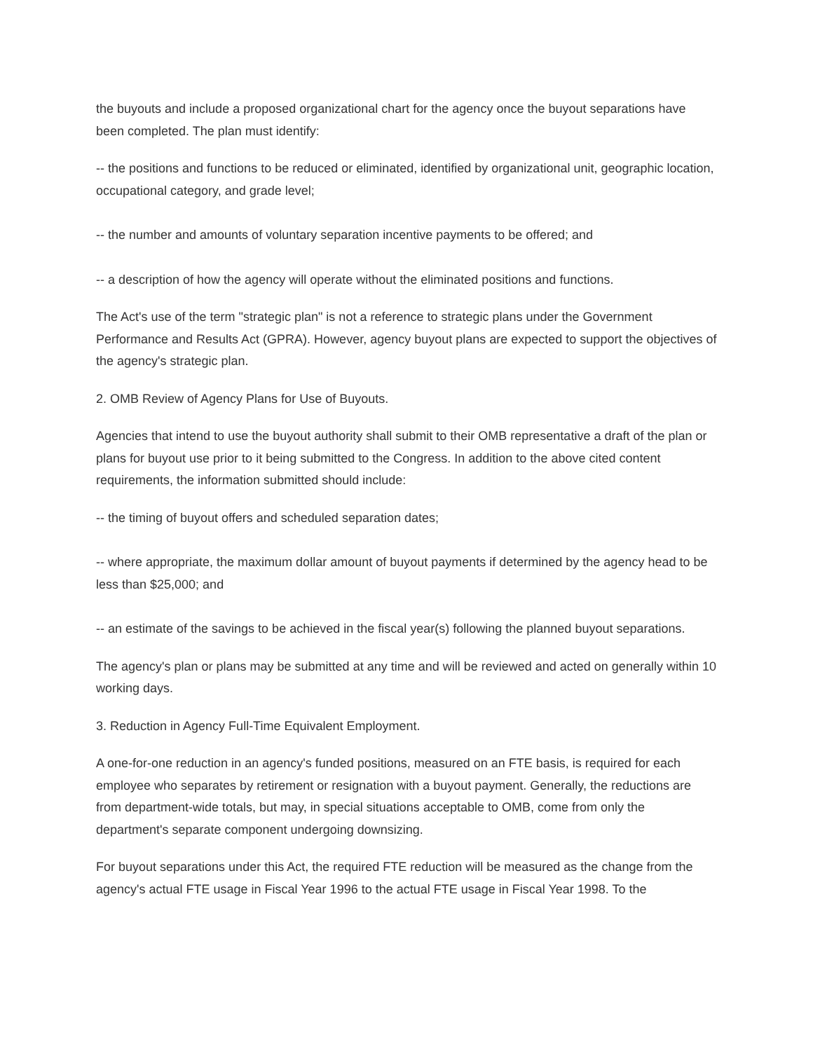the buyouts and include a proposed organizational chart for the agency once the buyout separations have been completed. The plan must identify:
-- the positions and functions to be reduced or eliminated, identified by organizational unit, geographic location, occupational category, and grade level;
-- the number and amounts of voluntary separation incentive payments to be offered; and
-- a description of how the agency will operate without the eliminated positions and functions.
The Act's use of the term "strategic plan" is not a reference to strategic plans under the Government Performance and Results Act (GPRA). However, agency buyout plans are expected to support the objectives of the agency's strategic plan.
2. OMB Review of Agency Plans for Use of Buyouts.
Agencies that intend to use the buyout authority shall submit to their OMB representative a draft of the plan or plans for buyout use prior to it being submitted to the Congress. In addition to the above cited content requirements, the information submitted should include:
-- the timing of buyout offers and scheduled separation dates;
-- where appropriate, the maximum dollar amount of buyout payments if determined by the agency head to be less than $25,000; and
-- an estimate of the savings to be achieved in the fiscal year(s) following the planned buyout separations.
The agency's plan or plans may be submitted at any time and will be reviewed and acted on generally within 10 working days.
3. Reduction in Agency Full-Time Equivalent Employment.
A one-for-one reduction in an agency's funded positions, measured on an FTE basis, is required for each employee who separates by retirement or resignation with a buyout payment. Generally, the reductions are from department-wide totals, but may, in special situations acceptable to OMB, come from only the department's separate component undergoing downsizing.
For buyout separations under this Act, the required FTE reduction will be measured as the change from the agency's actual FTE usage in Fiscal Year 1996 to the actual FTE usage in Fiscal Year 1998. To the